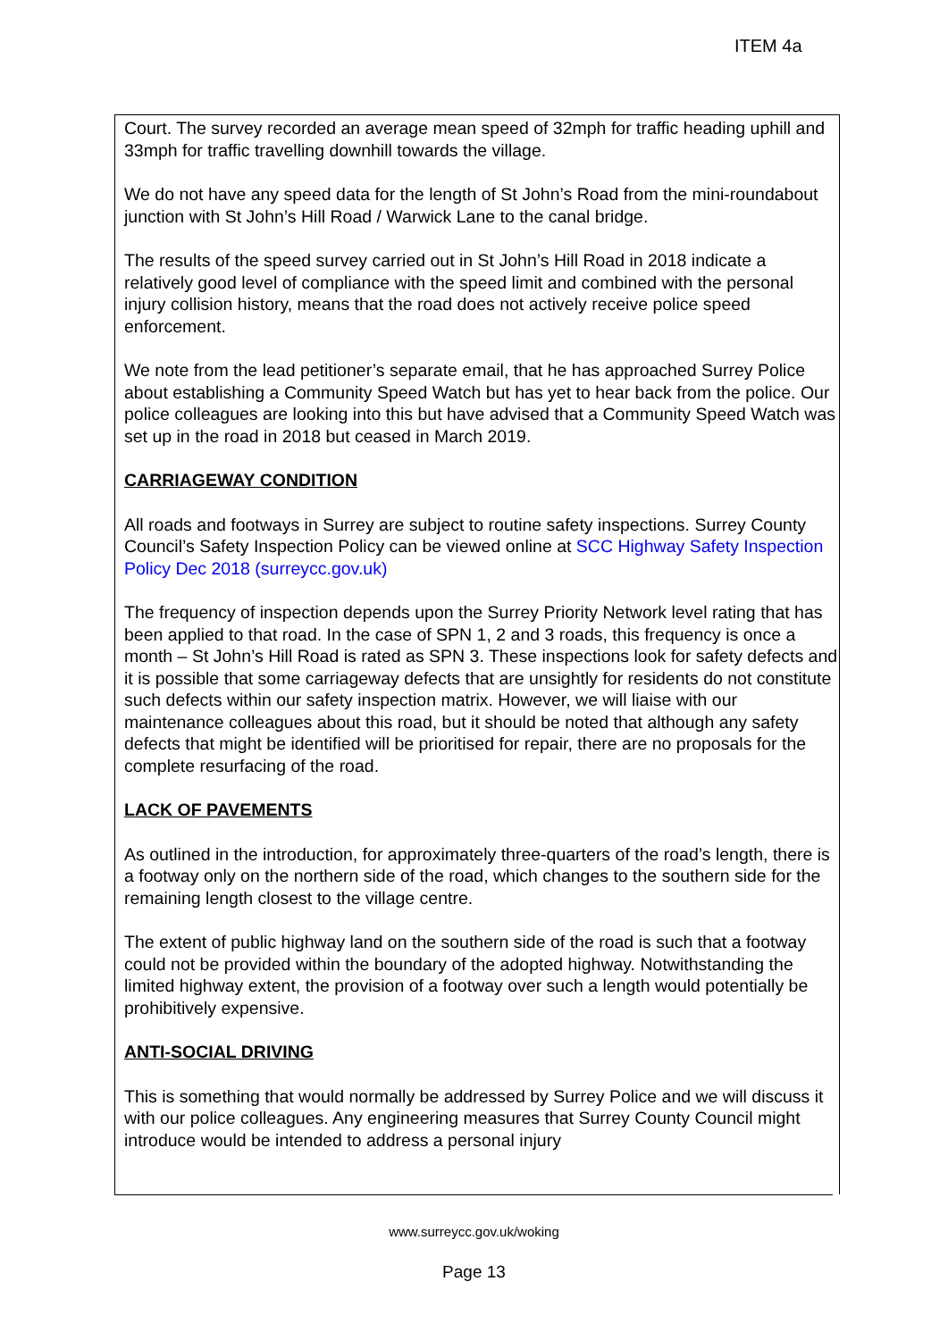ITEM 4a
Court. The survey recorded an average mean speed of 32mph for traffic heading uphill and 33mph for traffic travelling downhill towards the village.
We do not have any speed data for the length of St John’s Road from the mini-roundabout junction with St John’s Hill Road / Warwick Lane to the canal bridge.
The results of the speed survey carried out in St John’s Hill Road in 2018 indicate a relatively good level of compliance with the speed limit and combined with the personal injury collision history, means that the road does not actively receive police speed enforcement.
We note from the lead petitioner’s separate email, that he has approached Surrey Police about establishing a Community Speed Watch but has yet to hear back from the police. Our police colleagues are looking into this but have advised that a Community Speed Watch was set up in the road in 2018 but ceased in March 2019.
CARRIAGEWAY CONDITION
All roads and footways in Surrey are subject to routine safety inspections. Surrey County Council’s Safety Inspection Policy can be viewed online at SCC Highway Safety Inspection Policy Dec 2018 (surreycc.gov.uk)
The frequency of inspection depends upon the Surrey Priority Network level rating that has been applied to that road. In the case of SPN 1, 2 and 3 roads, this frequency is once a month – St John’s Hill Road is rated as SPN 3. These inspections look for safety defects and it is possible that some carriageway defects that are unsightly for residents do not constitute such defects within our safety inspection matrix. However, we will liaise with our maintenance colleagues about this road, but it should be noted that although any safety defects that might be identified will be prioritised for repair, there are no proposals for the complete resurfacing of the road.
LACK OF PAVEMENTS
As outlined in the introduction, for approximately three-quarters of the road’s length, there is a footway only on the northern side of the road, which changes to the southern side for the remaining length closest to the village centre.
The extent of public highway land on the southern side of the road is such that a footway could not be provided within the boundary of the adopted highway. Notwithstanding the limited highway extent, the provision of a footway over such a length would potentially be prohibitively expensive.
ANTI-SOCIAL DRIVING
This is something that would normally be addressed by Surrey Police and we will discuss it with our police colleagues. Any engineering measures that Surrey County Council might introduce would be intended to address a personal injury
www.surreycc.gov.uk/woking
Page 13